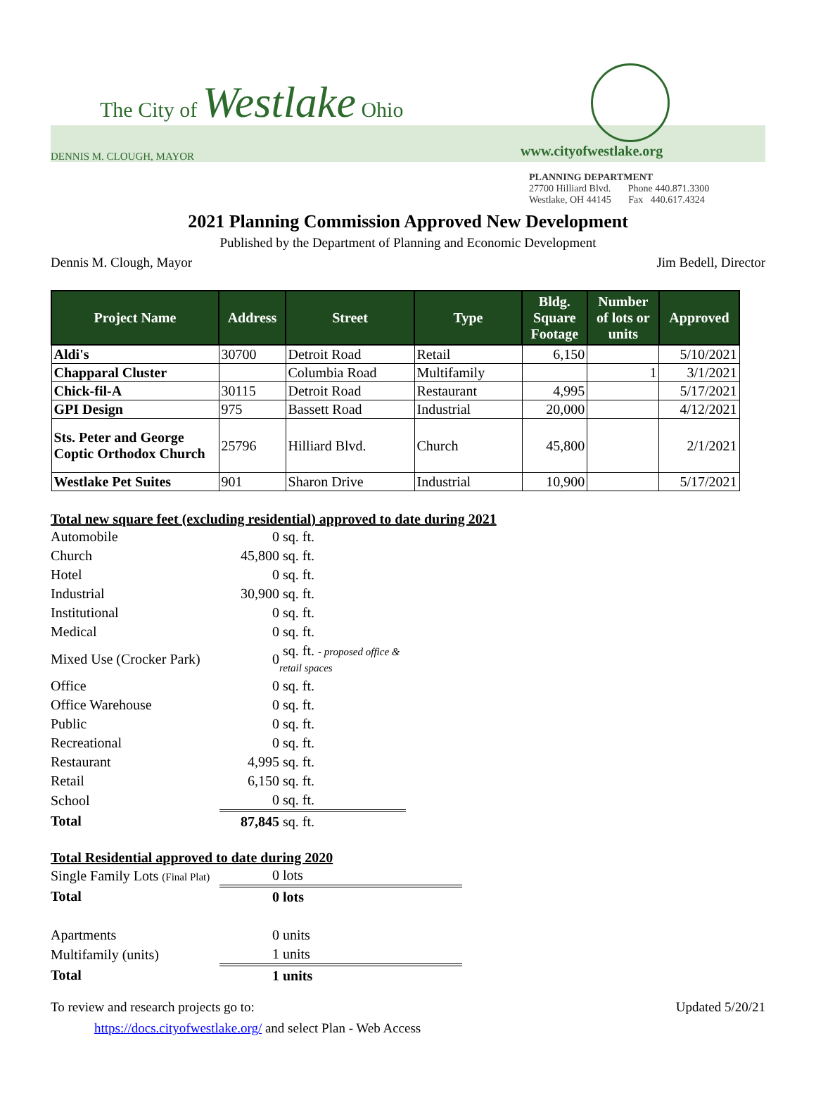The City of Westlake Ohio
DENNIS M. CLOUGH, MAYOR
www.cityofwestlake.org
PLANNING DEPARTMENT
27700 Hilliard Blvd. Phone 440.871.3300
Westlake, OH 44145 Fax 440.617.4324
2021 Planning Commission Approved New Development
Published by the Department of Planning and Economic Development
Dennis M. Clough, Mayor Jim Bedell, Director
| Project Name | Address | Street | Type | Bldg. Square Footage | Number of lots or units | Approved |
| --- | --- | --- | --- | --- | --- | --- |
| Aldi's | 30700 | Detroit Road | Retail | 6,150 | | 5/10/2021 |
| Chapparal Cluster | | Columbia Road | Multifamily | | 1 | 3/1/2021 |
| Chick-fil-A | 30115 | Detroit Road | Restaurant | 4,995 | | 5/17/2021 |
| GPI Design | 975 | Bassett Road | Industrial | 20,000 | | 4/12/2021 |
| Sts. Peter and George Coptic Orthodox Church | 25796 | Hilliard Blvd. | Church | 45,800 | | 2/1/2021 |
| Westlake Pet Suites | 901 | Sharon Drive | Industrial | 10,900 | | 5/17/2021 |
Total new square feet (excluding residential) approved to date during 2021
| Automobile | 0 | sq. ft. |
| Church | 45,800 | sq. ft. |
| Hotel | 0 | sq. ft. |
| Industrial | 30,900 | sq. ft. |
| Institutional | 0 | sq. ft. |
| Medical | 0 | sq. ft. |
| Mixed Use (Crocker Park) | 0 | sq. ft. - proposed office & retail spaces |
| Office | 0 | sq. ft. |
| Office Warehouse | 0 | sq. ft. |
| Public | 0 | sq. ft. |
| Recreational | 0 | sq. ft. |
| Restaurant | 4,995 | sq. ft. |
| Retail | 6,150 | sq. ft. |
| School | 0 | sq. ft. |
| Total | 87,845 | sq. ft. |
Total Residential approved to date during 2020
| Single Family Lots (Final Plat) | 0 lots |
| Total | 0 lots |
| Apartments | 0 units |
| Multifamily (units) | 1 units |
| Total | 1 units |
To review and research projects go to: Updated 5/20/21
https://docs.cityofwestlake.org/ and select Plan - Web Access